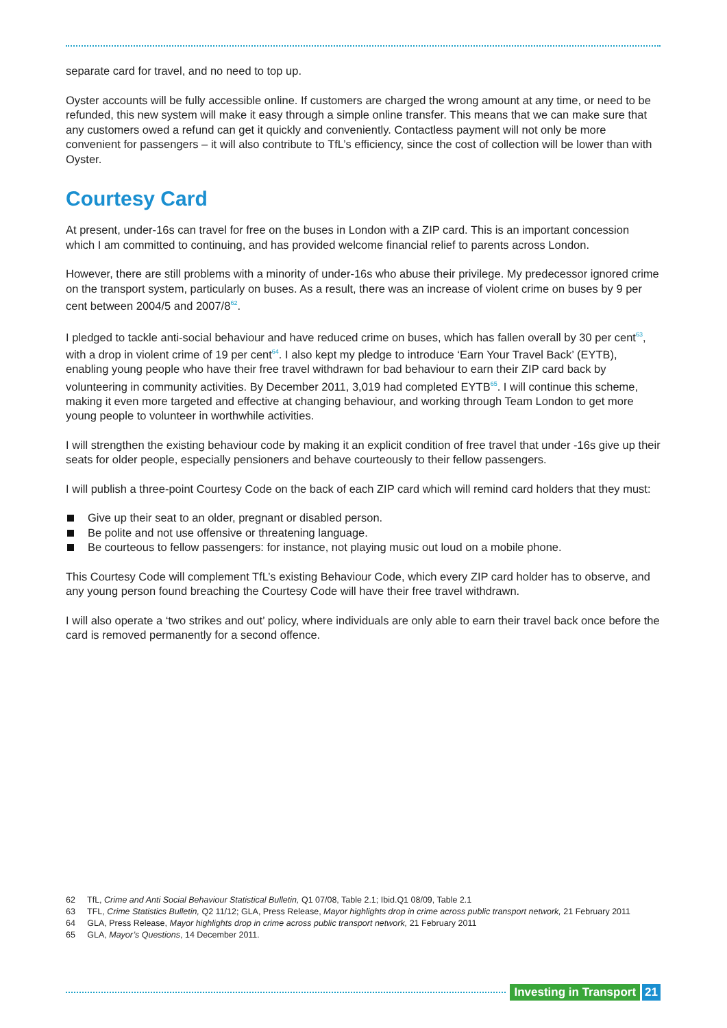separate card for travel, and no need to top up.
Oyster accounts will be fully accessible online. If customers are charged the wrong amount at any time, or need to be refunded, this new system will make it easy through a simple online transfer. This means that we can make sure that any customers owed a refund can get it quickly and conveniently. Contactless payment will not only be more convenient for passengers – it will also contribute to TfL’s efficiency, since the cost of collection will be lower than with Oyster.
Courtesy Card
At present, under-16s can travel for free on the buses in London with a ZIP card. This is an important concession which I am committed to continuing, and has provided welcome financial relief to parents across London.
However, there are still problems with a minority of under-16s who abuse their privilege. My predecessor ignored crime on the transport system, particularly on buses. As a result, there was an increase of violent crime on buses by 9 per cent between 2004/5 and 2007/8<sup>62</sup>.
I pledged to tackle anti-social behaviour and have reduced crime on buses, which has fallen overall by 30 per cent<sup>63</sup>, with a drop in violent crime of 19 per cent<sup>64</sup>. I also kept my pledge to introduce ‘Earn Your Travel Back’ (EYTB), enabling young people who have their free travel withdrawn for bad behaviour to earn their ZIP card back by volunteering in community activities. By December 2011, 3,019 had completed EYTB<sup>65</sup>. I will continue this scheme, making it even more targeted and effective at changing behaviour, and working through Team London to get more young people to volunteer in worthwhile activities.
I will strengthen the existing behaviour code by making it an explicit condition of free travel that under -16s give up their seats for older people, especially pensioners and behave courteously to their fellow passengers.
I will publish a three-point Courtesy Code on the back of each ZIP card which will remind card holders that they must:
Give up their seat to an older, pregnant or disabled person.
Be polite and not use offensive or threatening language.
Be courteous to fellow passengers: for instance, not playing music out loud on a mobile phone.
This Courtesy Code will complement TfL’s existing Behaviour Code, which every ZIP card holder has to observe, and any young person found breaching the Courtesy Code will have their free travel withdrawn.
I will also operate a ‘two strikes and out’ policy, where individuals are only able to earn their travel back once before the card is removed permanently for a second offence.
62 TfL, Crime and Anti Social Behaviour Statistical Bulletin, Q1 07/08, Table 2.1; Ibid.Q1 08/09, Table 2.1
63 TFL, Crime Statistics Bulletin, Q2 11/12; GLA, Press Release, Mayor highlights drop in crime across public transport network, 21 February 2011
64 GLA, Press Release, Mayor highlights drop in crime across public transport network, 21 February 2011
65 GLA, Mayor’s Questions, 14 December 2011.
Investing in Transport 21